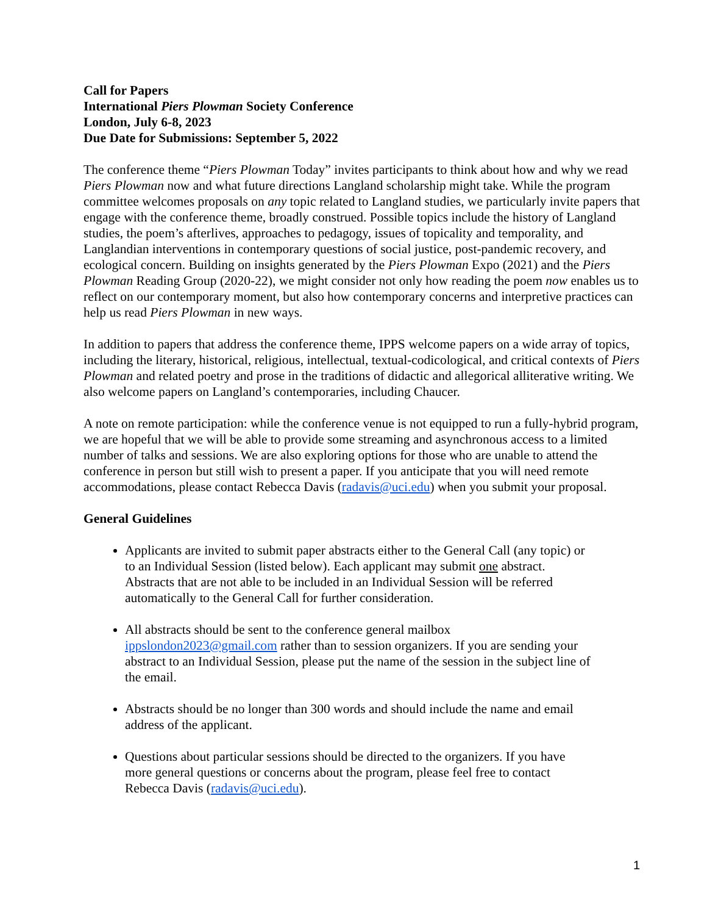Call for Papers
International Piers Plowman Society Conference
London, July 6-8, 2023
Due Date for Submissions: September 5, 2022
The conference theme “Piers Plowman Today” invites participants to think about how and why we read Piers Plowman now and what future directions Langland scholarship might take. While the program committee welcomes proposals on any topic related to Langland studies, we particularly invite papers that engage with the conference theme, broadly construed. Possible topics include the history of Langland studies, the poem’s afterlives, approaches to pedagogy, issues of topicality and temporality, and Langlandian interventions in contemporary questions of social justice, post-pandemic recovery, and ecological concern. Building on insights generated by the Piers Plowman Expo (2021) and the Piers Plowman Reading Group (2020-22), we might consider not only how reading the poem now enables us to reflect on our contemporary moment, but also how contemporary concerns and interpretive practices can help us read Piers Plowman in new ways.
In addition to papers that address the conference theme, IPPS welcome papers on a wide array of topics, including the literary, historical, religious, intellectual, textual-codicological, and critical contexts of Piers Plowman and related poetry and prose in the traditions of didactic and allegorical alliterative writing. We also welcome papers on Langland’s contemporaries, including Chaucer.
A note on remote participation: while the conference venue is not equipped to run a fully-hybrid program, we are hopeful that we will be able to provide some streaming and asynchronous access to a limited number of talks and sessions. We are also exploring options for those who are unable to attend the conference in person but still wish to present a paper. If you anticipate that you will need remote accommodations, please contact Rebecca Davis (radavis@uci.edu) when you submit your proposal.
General Guidelines
Applicants are invited to submit paper abstracts either to the General Call (any topic) or to an Individual Session (listed below). Each applicant may submit one abstract. Abstracts that are not able to be included in an Individual Session will be referred automatically to the General Call for further consideration.
All abstracts should be sent to the conference general mailbox ippslondon2023@gmail.com rather than to session organizers. If you are sending your abstract to an Individual Session, please put the name of the session in the subject line of the email.
Abstracts should be no longer than 300 words and should include the name and email address of the applicant.
Questions about particular sessions should be directed to the organizers. If you have more general questions or concerns about the program, please feel free to contact Rebecca Davis (radavis@uci.edu).
1